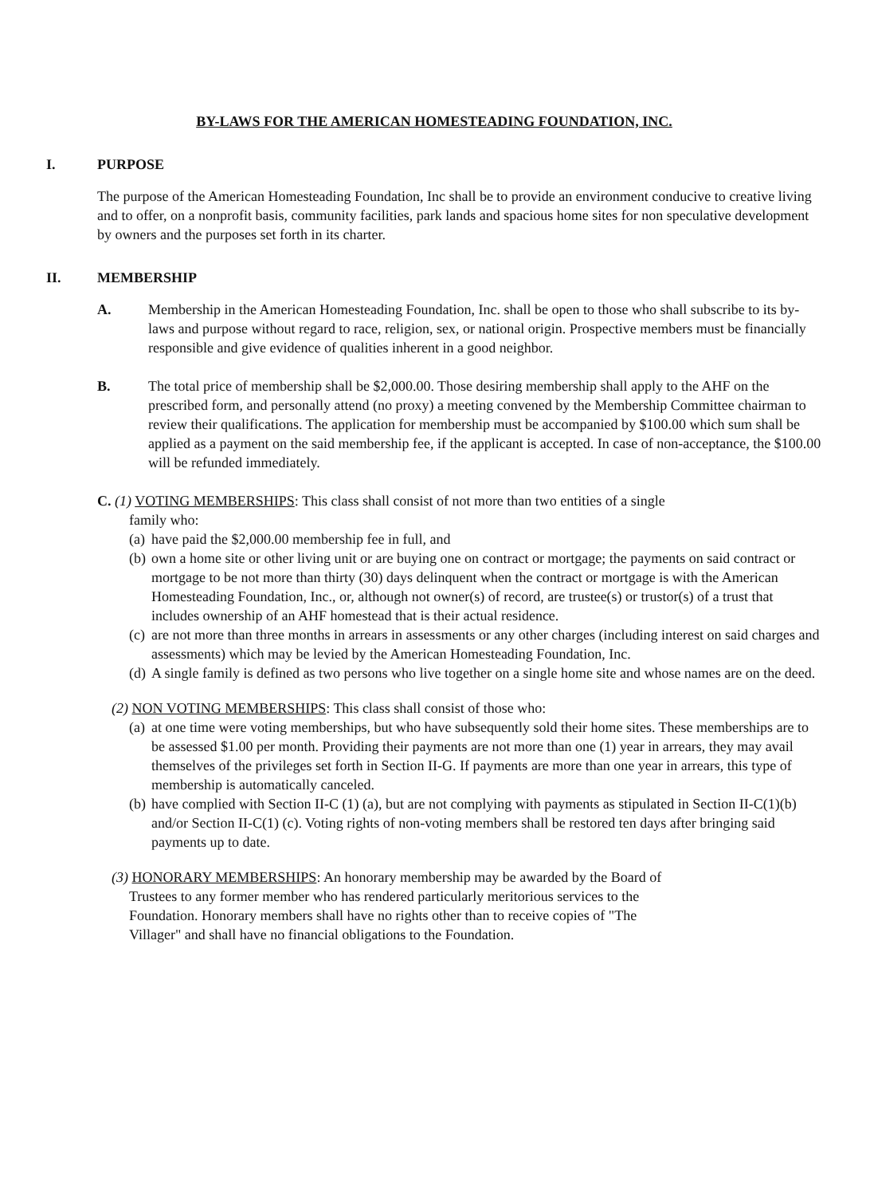BY-LAWS FOR THE AMERICAN HOMESTEADING FOUNDATION, INC.
I. PURPOSE
The purpose of the American Homesteading Foundation, Inc shall be to provide an environment conducive to creative living and to offer, on a nonprofit basis, community facilities, park lands and spacious home sites for non speculative development by owners and the purposes set forth in its charter.
II. MEMBERSHIP
A. Membership in the American Homesteading Foundation, Inc. shall be open to those who shall subscribe to its by-laws and purpose without regard to race, religion, sex, or national origin. Prospective members must be financially responsible and give evidence of qualities inherent in a good neighbor.
B. The total price of membership shall be $2,000.00. Those desiring membership shall apply to the AHF on the prescribed form, and personally attend (no proxy) a meeting convened by the Membership Committee chairman to review their qualifications. The application for membership must be accompanied by $100.00 which sum shall be applied as a payment on the said membership fee, if the applicant is accepted. In case of non-acceptance, the $100.00 will be refunded immediately.
C. (1) VOTING MEMBERSHIPS: This class shall consist of not more than two entities of a single
family who:
(a)
have paid the $2,000.00 membership fee in full, and
(b)
own a home site or other living unit or are buying one on contract or mortgage; the payments on said contract or mortgage to be not more than thirty (30) days delinquent when the contract or mortgage is with the American Homesteading Foundation, Inc., or, although not owner(s) of record, are trustee(s) or trustor(s) of a trust that includes ownership of an AHF homestead that is their actual residence.
(c)
are not more than three months in arrears in assessments or any other charges (including interest on said charges and assessments) which may be levied by the American Homesteading Foundation, Inc.
(d)
A single family is defined as two persons who live together on a single home site and whose names are on the deed.
(2) NON VOTING MEMBERSHIPS: This class shall consist of those who:
(a)
at one time were voting memberships, but who have subsequently sold their home sites. These memberships are to be assessed $1.00 per month. Providing their payments are not more than one (1) year in arrears, they may avail themselves of the privileges set forth in Section II-G. If payments are more than one year in arrears, this type of membership is automatically canceled.
(b)
have complied with Section II-C (1) (a), but are not complying with payments as stipulated in Section II-C(1)(b) and/or Section II-C(1) (c). Voting rights of non-voting members shall be restored ten days after bringing said payments up to date.
(3) HONORARY MEMBERSHIPS: An honorary membership may be awarded by the Board of
Trustees to any former member who has rendered particularly meritorious services to the
Foundation. Honorary members shall have no rights other than to receive copies of "The
Villager" and shall have no financial obligations to the Foundation.